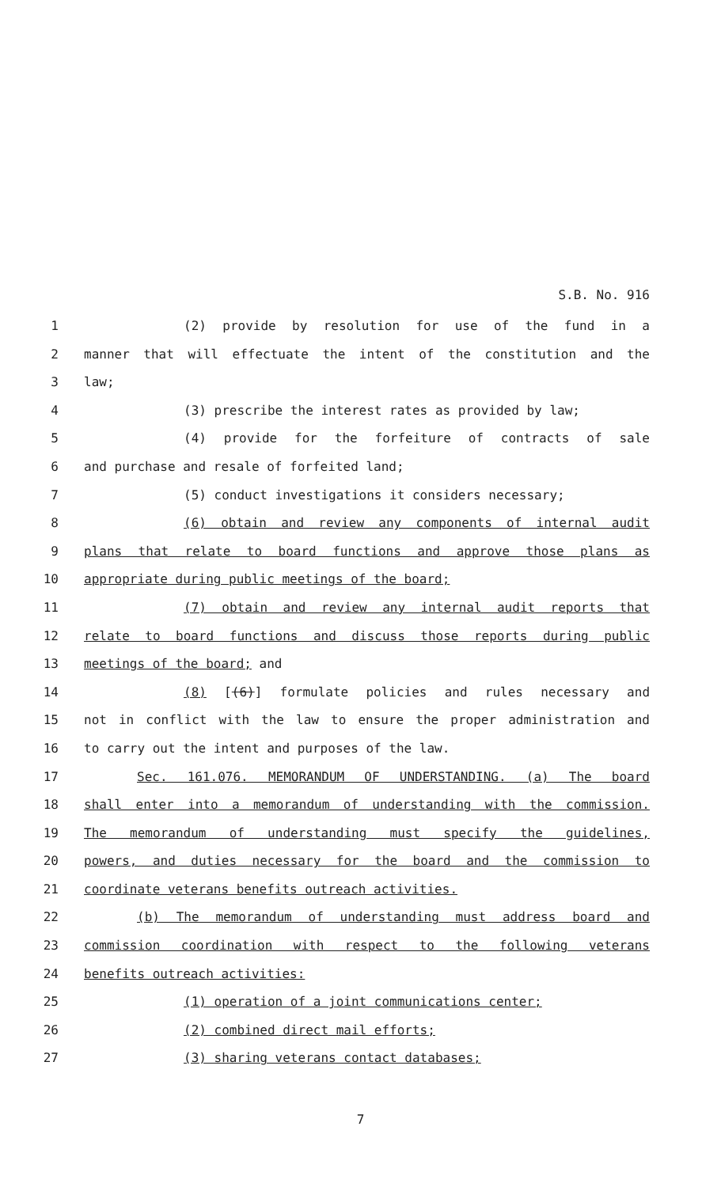S.B. No. 916
1 (2) provide by resolution for use of the fund in a
2 manner that will effectuate the intent of the constitution and the
3 law;
4 (3) prescribe the interest rates as provided by law;
5 (4) provide for the forfeiture of contracts of sale
6 and purchase and resale of forfeited land;
7 (5) conduct investigations it considers necessary;
8 (6) obtain and review any components of internal audit
9 plans that relate to board functions and approve those plans as
10 appropriate during public meetings of the board;
11 (7) obtain and review any internal audit reports that
12 relate to board functions and discuss those reports during public
13 meetings of the board; and
14 (8) [(6)] formulate policies and rules necessary and
15 not in conflict with the law to ensure the proper administration and
16 to carry out the intent and purposes of the law.
17 Sec. 161.076. MEMORANDUM OF UNDERSTANDING. (a) The board
18 shall enter into a memorandum of understanding with the commission.
19 The memorandum of understanding must specify the guidelines,
20 powers, and duties necessary for the board and the commission to
21 coordinate veterans benefits outreach activities.
22 (b) The memorandum of understanding must address board and
23 commission coordination with respect to the following veterans
24 benefits outreach activities:
25 (1) operation of a joint communications center;
26 (2) combined direct mail efforts;
27 (3) sharing veterans contact databases;
7